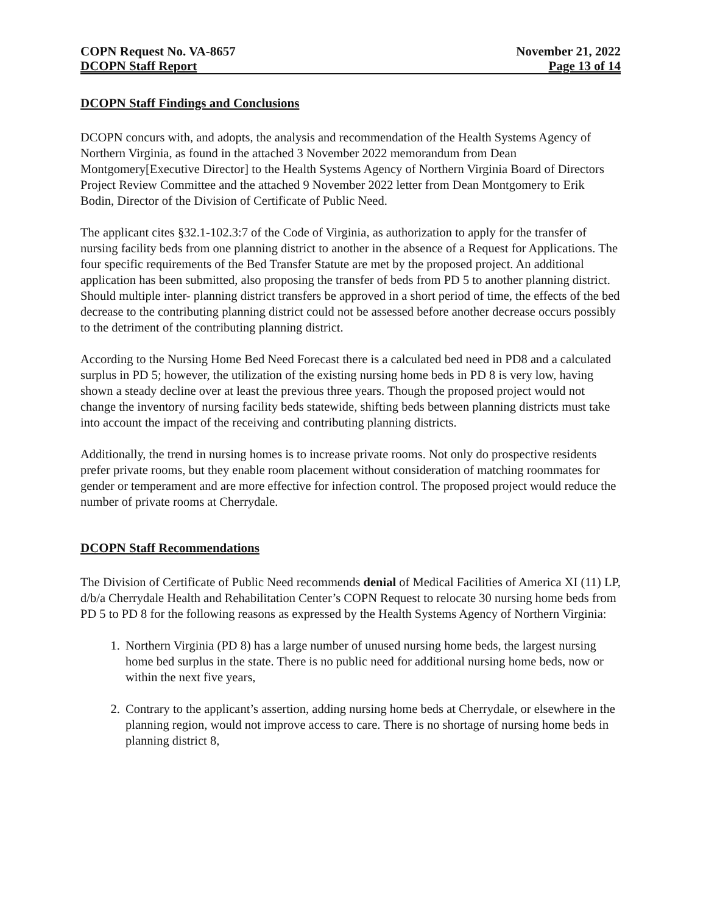COPN Request No. VA-8657
DCOPN Staff Report
November 21, 2022
Page 13 of 14
DCOPN Staff Findings and Conclusions
DCOPN concurs with, and adopts, the analysis and recommendation of the Health Systems Agency of Northern Virginia, as found in the attached 3 November 2022 memorandum from Dean Montgomery[Executive Director] to the Health Systems Agency of Northern Virginia Board of Directors Project Review Committee and the attached 9 November 2022 letter from Dean Montgomery to Erik Bodin, Director of the Division of Certificate of Public Need.
The applicant cites §32.1-102.3:7 of the Code of Virginia, as authorization to apply for the transfer of nursing facility beds from one planning district to another in the absence of a Request for Applications. The four specific requirements of the Bed Transfer Statute are met by the proposed project. An additional application has been submitted, also proposing the transfer of beds from PD 5 to another planning district. Should multiple inter- planning district transfers be approved in a short period of time, the effects of the bed decrease to the contributing planning district could not be assessed before another decrease occurs possibly to the detriment of the contributing planning district.
According to the Nursing Home Bed Need Forecast there is a calculated bed need in PD8 and a calculated surplus in PD 5; however, the utilization of the existing nursing home beds in PD 8 is very low, having shown a steady decline over at least the previous three years. Though the proposed project would not change the inventory of nursing facility beds statewide, shifting beds between planning districts must take into account the impact of the receiving and contributing planning districts.
Additionally, the trend in nursing homes is to increase private rooms. Not only do prospective residents prefer private rooms, but they enable room placement without consideration of matching roommates for gender or temperament and are more effective for infection control. The proposed project would reduce the number of private rooms at Cherrydale.
DCOPN Staff Recommendations
The Division of Certificate of Public Need recommends denial of Medical Facilities of America XI (11) LP, d/b/a Cherrydale Health and Rehabilitation Center’s COPN Request to relocate 30 nursing home beds from PD 5 to PD 8 for the following reasons as expressed by the Health Systems Agency of Northern Virginia:
1. Northern Virginia (PD 8) has a large number of unused nursing home beds, the largest nursing home bed surplus in the state. There is no public need for additional nursing home beds, now or within the next five years,
2. Contrary to the applicant’s assertion, adding nursing home beds at Cherrydale, or elsewhere in the planning region, would not improve access to care. There is no shortage of nursing home beds in planning district 8,